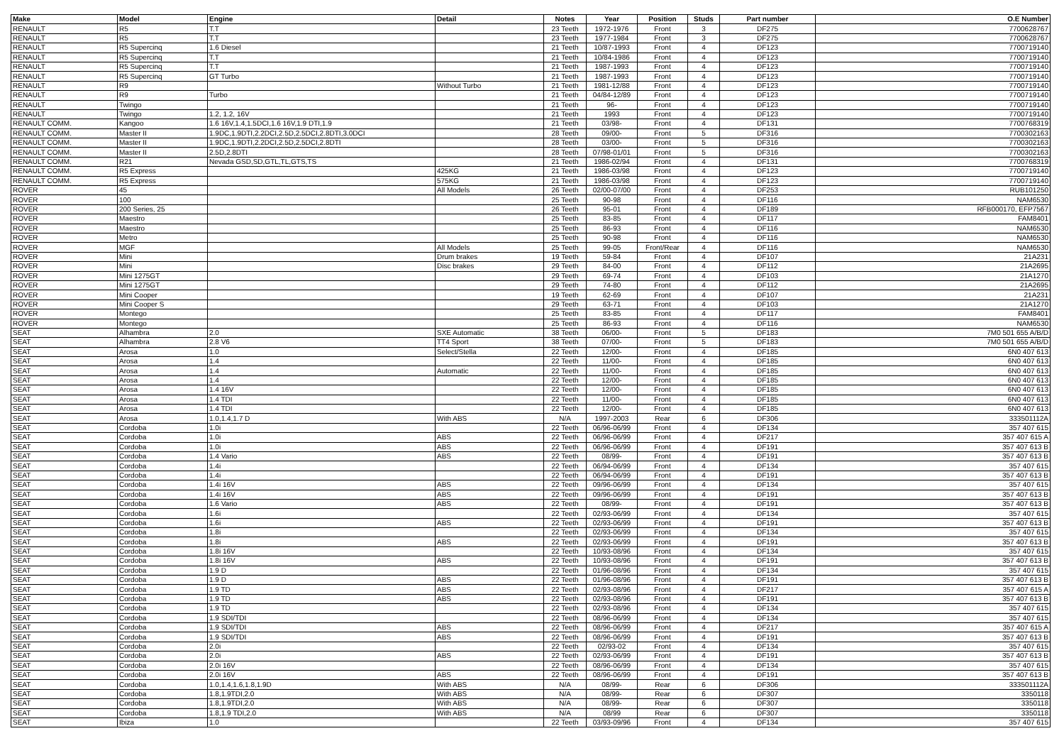| Make | Model | Engine | Detail | Notes | Year | Position | Studs | Part number | O.E Number |
| --- | --- | --- | --- | --- | --- | --- | --- | --- | --- |
| RENAULT | R5 | T.T | | 23 Teeth | 1972-1976 | Front | 3 | DF275 | 7700628767 |
| RENAULT | R5 | T.T | | 23 Teeth | 1977-1984 | Front | 3 | DF275 | 7700628767 |
| RENAULT | R5 Supercinq | 1.6 Diesel | | 21 Teeth | 10/87-1993 | Front | 4 | DF123 | 7700719140 |
| RENAULT | R5 Supercinq | T.T | | 21 Teeth | 10/84-1986 | Front | 4 | DF123 | 7700719140 |
| RENAULT | R5 Supercinq | T.T | | 21 Teeth | 1987-1993 | Front | 4 | DF123 | 7700719140 |
| RENAULT | R5 Supercinq | GT Turbo | | 21 Teeth | 1987-1993 | Front | 4 | DF123 | 7700719140 |
| RENAULT | R9 | | Without Turbo | 21 Teeth | 1981-12/88 | Front | 4 | DF123 | 7700719140 |
| RENAULT | R9 | Turbo | | 21 Teeth | 04/84-12/89 | Front | 4 | DF123 | 7700719140 |
| RENAULT | Twingo | | | 21 Teeth | 96- | Front | 4 | DF123 | 7700719140 |
| RENAULT | Twingo | 1.2, 1.2, 16V | | 21 Teeth | 1993 | Front | 4 | DF123 | 7700719140 |
| RENAULT COMM. | Kangoo | 1.6 16V,1.4,1.5DCI,1.6 16V,1.9 DTI,1.9 | | 21 Teeth | 03/98- | Front | 4 | DF131 | 7700768319 |
| RENAULT COMM. | Master II | 1.9DC,1.9DTI,2.2DCI,2.5D,2.5DCI,2.8DTI,3.0DCI | | 28 Teeth | 09/00- | Front | 5 | DF316 | 7700302163 |
| RENAULT COMM. | Master II | 1.9DC,1.9DTI,2.2DCI,2.5D,2.5DCI,2.8DTI | | 28 Teeth | 03/00- | Front | 5 | DF316 | 7700302163 |
| RENAULT COMM. | Master II | 2.5D,2.8DTI | | 28 Teeth | 07/98-01/01 | Front | 5 | DF316 | 7700302163 |
| RENAULT COMM. | R21 | Nevada GSD,SD,GTL,TL,GTS,TS | | 21 Teeth | 1986-02/94 | Front | 4 | DF131 | 7700768319 |
| RENAULT COMM. | R5 Express | | 425KG | 21 Teeth | 1986-03/98 | Front | 4 | DF123 | 7700719140 |
| RENAULT COMM. | R5 Express | | 575KG | 21 Teeth | 1986-03/98 | Front | 4 | DF123 | 7700719140 |
| ROVER | 45 | | All Models | 26 Teeth | 02/00-07/00 | Front | 4 | DF253 | RUB101250 |
| ROVER | 100 | | | 25 Teeth | 90-98 | Front | 4 | DF116 | NAM6530 |
| ROVER | 200 Series, 25 | | | 26 Teeth | 95-01 | Front | 4 | DF189 | RFB000170, EFP7567 |
| ROVER | Maestro | | | 25 Teeth | 83-85 | Front | 4 | DF117 | FAM8401 |
| ROVER | Maestro | | | 25 Teeth | 86-93 | Front | 4 | DF116 | NAM6530 |
| ROVER | Metro | | | 25 Teeth | 90-98 | Front | 4 | DF116 | NAM6530 |
| ROVER | MGF | | All Models | 25 Teeth | 99-05 | Front/Rear | 4 | DF116 | NAM6530 |
| ROVER | Mini | | Drum brakes | 19 Teeth | 59-84 | Front | 4 | DF107 | 21A231 |
| ROVER | Mini | | Disc brakes | 29 Teeth | 84-00 | Front | 4 | DF112 | 21A2695 |
| ROVER | Mini 1275GT | | | 29 Teeth | 69-74 | Front | 4 | DF103 | 21A1270 |
| ROVER | Mini 1275GT | | | 29 Teeth | 74-80 | Front | 4 | DF112 | 21A2695 |
| ROVER | Mini Cooper | | | 19 Teeth | 62-69 | Front | 4 | DF107 | 21A231 |
| ROVER | Mini Cooper S | | | 29 Teeth | 63-71 | Front | 4 | DF103 | 21A1270 |
| ROVER | Montego | | | 25 Teeth | 83-85 | Front | 4 | DF117 | FAM8401 |
| ROVER | Montego | | | 25 Teeth | 86-93 | Front | 4 | DF116 | NAM6530 |
| SEAT | Alhambra | 2.0 | SXE Automatic | 38 Teeth | 06/00- | Front | 5 | DF183 | 7M0 501 655 A/B/D |
| SEAT | Alhambra | 2.8 V6 | TT4 Sport | 38 Teeth | 07/00- | Front | 5 | DF183 | 7M0 501 655 A/B/D |
| SEAT | Arosa | 1.0 | Select/Stella | 22 Teeth | 12/00- | Front | 4 | DF185 | 6N0 407 613 |
| SEAT | Arosa | 1.4 | | 22 Teeth | 11/00- | Front | 4 | DF185 | 6N0 407 613 |
| SEAT | Arosa | 1.4 | Automatic | 22 Teeth | 11/00- | Front | 4 | DF185 | 6N0 407 613 |
| SEAT | Arosa | 1.4 | | 22 Teeth | 12/00- | Front | 4 | DF185 | 6N0 407 613 |
| SEAT | Arosa | 1.4 16V | | 22 Teeth | 12/00- | Front | 4 | DF185 | 6N0 407 613 |
| SEAT | Arosa | 1.4 TDI | | 22 Teeth | 11/00- | Front | 4 | DF185 | 6N0 407 613 |
| SEAT | Arosa | 1.4 TDI | | 22 Teeth | 12/00- | Front | 4 | DF185 | 6N0 407 613 |
| SEAT | Arosa | 1.0,1.4,1.7 D | With ABS | N/A | 1997-2003 | Rear | 6 | DF306 | 333501112A |
| SEAT | Cordoba | 1.0i | | 22 Teeth | 06/96-06/99 | Front | 4 | DF134 | 357 407 615 |
| SEAT | Cordoba | 1.0i | ABS | 22 Teeth | 06/96-06/99 | Front | 4 | DF217 | 357 407 615 A |
| SEAT | Cordoba | 1.0i | ABS | 22 Teeth | 06/96-06/99 | Front | 4 | DF191 | 357 407 613 B |
| SEAT | Cordoba | 1.4 Vario | ABS | 22 Teeth | 08/99- | Front | 4 | DF191 | 357 407 613 B |
| SEAT | Cordoba | 1.4i | | 22 Teeth | 06/94-06/99 | Front | 4 | DF134 | 357 407 615 |
| SEAT | Cordoba | 1.4i | | 22 Teeth | 06/94-06/99 | Front | 4 | DF191 | 357 407 613 B |
| SEAT | Cordoba | 1.4i 16V | ABS | 22 Teeth | 09/96-06/99 | Front | 4 | DF134 | 357 407 615 |
| SEAT | Cordoba | 1.4i 16V | ABS | 22 Teeth | 09/96-06/99 | Front | 4 | DF191 | 357 407 613 B |
| SEAT | Cordoba | 1.6 Vario | ABS | 22 Teeth | 08/99- | Front | 4 | DF191 | 357 407 613 B |
| SEAT | Cordoba | 1.6i | | 22 Teeth | 02/93-06/99 | Front | 4 | DF134 | 357 407 615 |
| SEAT | Cordoba | 1.6i | ABS | 22 Teeth | 02/93-06/99 | Front | 4 | DF191 | 357 407 613 B |
| SEAT | Cordoba | 1.8i | | 22 Teeth | 02/93-06/99 | Front | 4 | DF134 | 357 407 615 |
| SEAT | Cordoba | 1.8i | ABS | 22 Teeth | 02/93-06/99 | Front | 4 | DF191 | 357 407 613 B |
| SEAT | Cordoba | 1.8i 16V | | 22 Teeth | 10/93-08/96 | Front | 4 | DF134 | 357 407 615 |
| SEAT | Cordoba | 1.8i 16V | ABS | 22 Teeth | 10/93-08/96 | Front | 4 | DF191 | 357 407 613 B |
| SEAT | Cordoba | 1.9 D | | 22 Teeth | 01/96-08/96 | Front | 4 | DF134 | 357 407 615 |
| SEAT | Cordoba | 1.9 D | ABS | 22 Teeth | 01/96-08/96 | Front | 4 | DF191 | 357 407 613 B |
| SEAT | Cordoba | 1.9 TD | ABS | 22 Teeth | 02/93-08/96 | Front | 4 | DF217 | 357 407 615 A |
| SEAT | Cordoba | 1.9 TD | ABS | 22 Teeth | 02/93-08/96 | Front | 4 | DF191 | 357 407 613 B |
| SEAT | Cordoba | 1.9 TD | | 22 Teeth | 02/93-08/96 | Front | 4 | DF134 | 357 407 615 |
| SEAT | Cordoba | 1.9 SDI/TDI | | 22 Teeth | 08/96-06/99 | Front | 4 | DF134 | 357 407 615 |
| SEAT | Cordoba | 1.9 SDI/TDI | ABS | 22 Teeth | 08/96-06/99 | Front | 4 | DF217 | 357 407 615 A |
| SEAT | Cordoba | 1.9 SDI/TDI | ABS | 22 Teeth | 08/96-06/99 | Front | 4 | DF191 | 357 407 613 B |
| SEAT | Cordoba | 2.0i | | 22 Teeth | 02/93-02 | Front | 4 | DF134 | 357 407 615 |
| SEAT | Cordoba | 2.0i | ABS | 22 Teeth | 02/93-06/99 | Front | 4 | DF191 | 357 407 613 B |
| SEAT | Cordoba | 2.0i 16V | | 22 Teeth | 08/96-06/99 | Front | 4 | DF134 | 357 407 615 |
| SEAT | Cordoba | 2.0i 16V | ABS | 22 Teeth | 08/96-06/99 | Front | 4 | DF191 | 357 407 613 B |
| SEAT | Cordoba | 1.0,1.4,1.6,1.8,1.9D | With ABS | N/A | 08/99- | Rear | 6 | DF306 | 333501112A |
| SEAT | Cordoba | 1.8,1.9TDI,2.0 | With ABS | N/A | 08/99- | Rear | 6 | DF307 | 3350118 |
| SEAT | Cordoba | 1.8,1.9TDI,2.0 | With ABS | N/A | 08/99- | Rear | 6 | DF307 | 3350118 |
| SEAT | Cordoba | 1.8,1.9 TDI,2.0 | With ABS | N/A | 08/99 | Rear | 6 | DF307 | 3350118 |
| SEAT | Ibiza | 1.0 | | 22 Teeth | 03/93-09/96 | Front | 4 | DF134 | 357 407 615 |